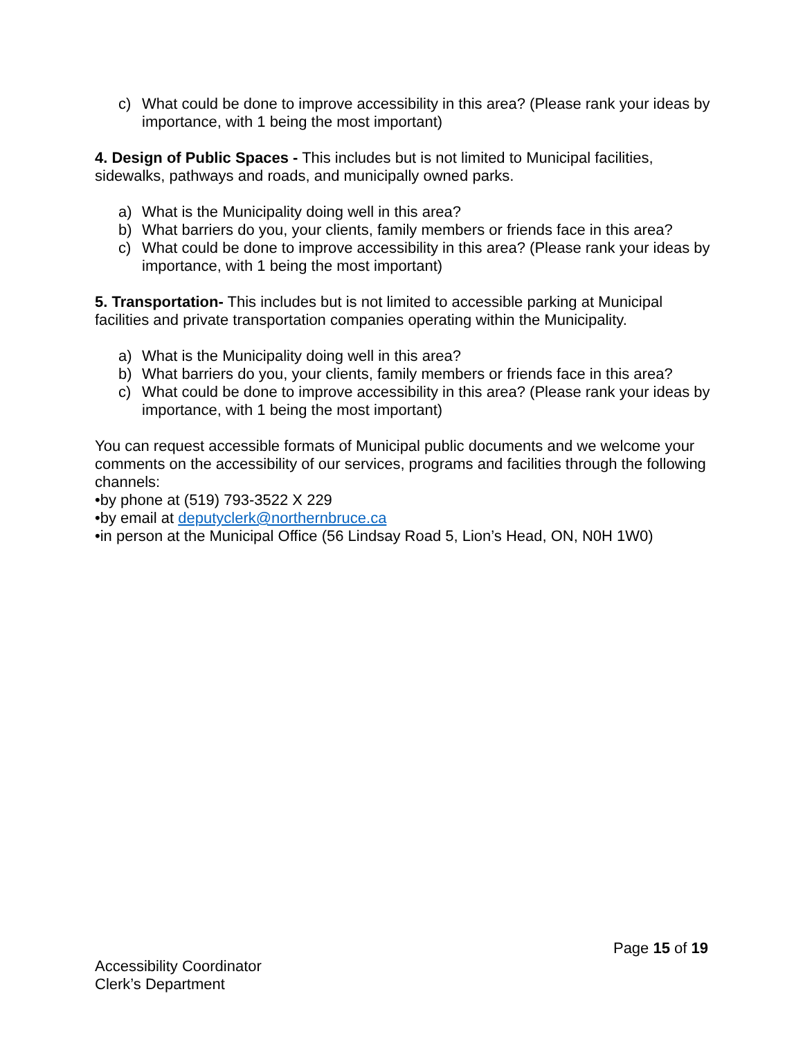c) What could be done to improve accessibility in this area? (Please rank your ideas by importance, with 1 being the most important)
4. Design of Public Spaces - This includes but is not limited to Municipal facilities, sidewalks, pathways and roads, and municipally owned parks.
a) What is the Municipality doing well in this area?
b) What barriers do you, your clients, family members or friends face in this area?
c) What could be done to improve accessibility in this area? (Please rank your ideas by importance, with 1 being the most important)
5. Transportation- This includes but is not limited to accessible parking at Municipal facilities and private transportation companies operating within the Municipality.
a) What is the Municipality doing well in this area?
b) What barriers do you, your clients, family members or friends face in this area?
c) What could be done to improve accessibility in this area? (Please rank your ideas by importance, with 1 being the most important)
You can request accessible formats of Municipal public documents and we welcome your comments on the accessibility of our services, programs and facilities through the following channels:
•by phone at (519) 793-3522 X 229
•by email at deputyclerk@northernbruce.ca
•in person at the Municipal Office (56 Lindsay Road 5, Lion’s Head, ON, N0H 1W0)
Page 15 of 19
Accessibility Coordinator
Clerk’s Department